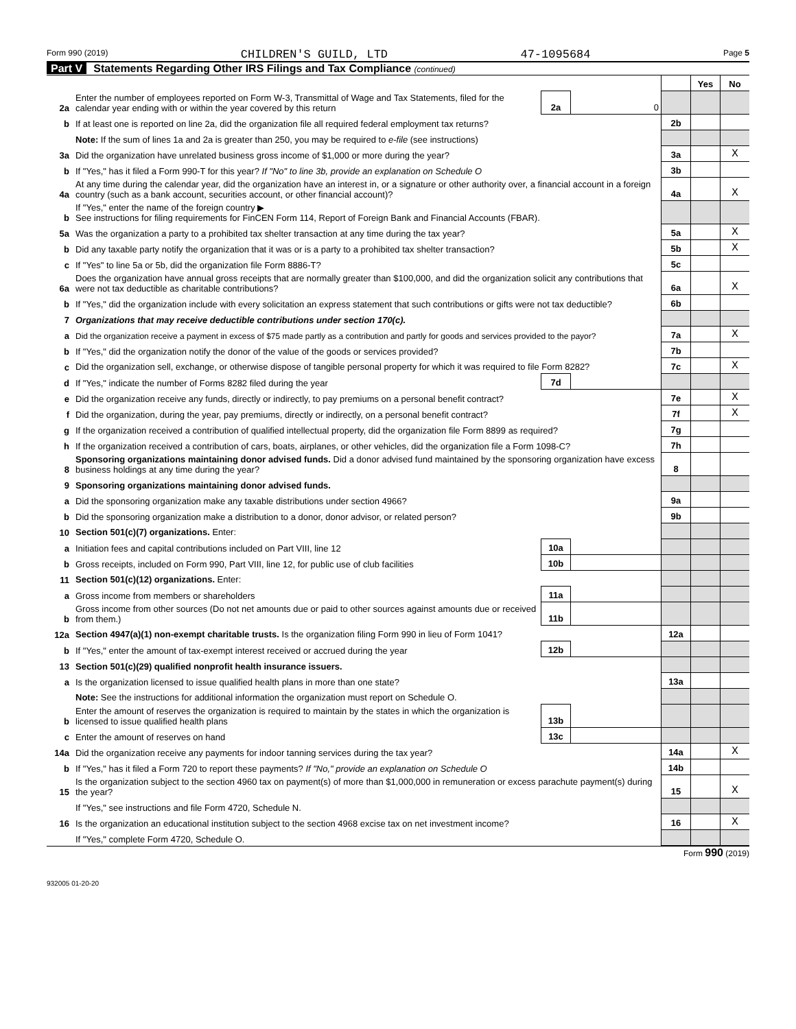Form 990 (2019) CHILDREN'S GUILD, LTD 47-1095684 Page 5
Part V Statements Regarding Other IRS Filings and Tax Compliance (continued)
| | | | | | Yes | No |
| 2a | Enter the number of employees reported on Form W-3, Transmittal of Wage and Tax Statements, filed for the calendar year ending with or within the year covered by this return | 2a | 0 | | | |
| b | If at least one is reported on line 2a, did the organization file all required federal employment tax returns? | | | 2b | | |
| | Note: If the sum of lines 1a and 2a is greater than 250, you may be required to e-file (see instructions) | | | | | |
| 3a | Did the organization have unrelated business gross income of $1,000 or more during the year? | | | 3a | | X |
| b | If "Yes," has it filed a Form 990-T for this year? If "No" to line 3b, provide an explanation on Schedule O | | | 3b | | |
| 4a | At any time during the calendar year, did the organization have an interest in, or a signature or other authority over, a financial account in a foreign country (such as a bank account, securities account, or other financial account)? | | | 4a | | X |
| b | If "Yes," enter the name of the foreign country ▶ See instructions for filing requirements for FinCEN Form 114, Report of Foreign Bank and Financial Accounts (FBAR). | | | | | |
| 5a | Was the organization a party to a prohibited tax shelter transaction at any time during the tax year? | | | 5a | | X |
| b | Did any taxable party notify the organization that it was or is a party to a prohibited tax shelter transaction? | | | 5b | | X |
| c | If "Yes" to line 5a or 5b, did the organization file Form 8886-T? | | | 5c | | |
| 6a | Does the organization have annual gross receipts that are normally greater than $100,000, and did the organization solicit any contributions that were not tax deductible as charitable contributions? | | | 6a | | X |
| b | If "Yes," did the organization include with every solicitation an express statement that such contributions or gifts were not tax deductible? | | | 6b | | |
| 7 | Organizations that may receive deductible contributions under section 170(c). | | | | | |
| a | Did the organization receive a payment in excess of $75 made partly as a contribution and partly for goods and services provided to the payor? | | | 7a | | X |
| b | If "Yes," did the organization notify the donor of the value of the goods or services provided? | | | 7b | | |
| c | Did the organization sell, exchange, or otherwise dispose of tangible personal property for which it was required to file Form 8282? | | | 7c | | X |
| d | If "Yes," indicate the number of Forms 8282 filed during the year | 7d | | | | |
| e | Did the organization receive any funds, directly or indirectly, to pay premiums on a personal benefit contract? | | | 7e | | X |
| f | Did the organization, during the year, pay premiums, directly or indirectly, on a personal benefit contract? | | | 7f | | X |
| g | If the organization received a contribution of qualified intellectual property, did the organization file Form 8899 as required? | | | 7g | | |
| h | If the organization received a contribution of cars, boats, airplanes, or other vehicles, did the organization file a Form 1098-C? | | | 7h | | |
| 8 | Sponsoring organizations maintaining donor advised funds. Did a donor advised fund maintained by the sponsoring organization have excess business holdings at any time during the year? | | | 8 | | |
| 9 | Sponsoring organizations maintaining donor advised funds. | | | | | |
| a | Did the sponsoring organization make any taxable distributions under section 4966? | | | 9a | | |
| b | Did the sponsoring organization make a distribution to a donor, donor advisor, or related person? | | | 9b | | |
| 10 | Section 501(c)(7) organizations. Enter: | | | | | |
| a | Initiation fees and capital contributions included on Part VIII, line 12 | 10a | | | | |
| b | Gross receipts, included on Form 990, Part VIII, line 12, for public use of club facilities | 10b | | | | |
| 11 | Section 501(c)(12) organizations. Enter: | | | | | |
| a | Gross income from members or shareholders | 11a | | | | |
| b | Gross income from other sources (Do not net amounts due or paid to other sources against amounts due or received from them.) | 11b | | | | |
| 12a | Section 4947(a)(1) non-exempt charitable trusts. Is the organization filing Form 990 in lieu of Form 1041? | | | 12a | | |
| b | If "Yes," enter the amount of tax-exempt interest received or accrued during the year | 12b | | | | |
| 13 | Section 501(c)(29) qualified nonprofit health insurance issuers. | | | | | |
| a | Is the organization licensed to issue qualified health plans in more than one state? | | | 13a | | |
| | Note: See the instructions for additional information the organization must report on Schedule O. | | | | | |
| b | Enter the amount of reserves the organization is required to maintain by the states in which the organization is licensed to issue qualified health plans | 13b | | | | |
| c | Enter the amount of reserves on hand | 13c | | | | |
| 14a | Did the organization receive any payments for indoor tanning services during the tax year? | | | 14a | | X |
| b | If "Yes," has it filed a Form 720 to report these payments? If "No," provide an explanation on Schedule O | | | 14b | | |
| 15 | Is the organization subject to the section 4960 tax on payment(s) of more than $1,000,000 in remuneration or excess parachute payment(s) during the year? | | | 15 | | X |
| | If "Yes," see instructions and file Form 4720, Schedule N. | | | | | |
| 16 | Is the organization an educational institution subject to the section 4968 excise tax on net investment income? | | | 16 | | X |
| | If "Yes," complete Form 4720, Schedule O. | | | | | |
Form 990 (2019)
932005 01-20-20